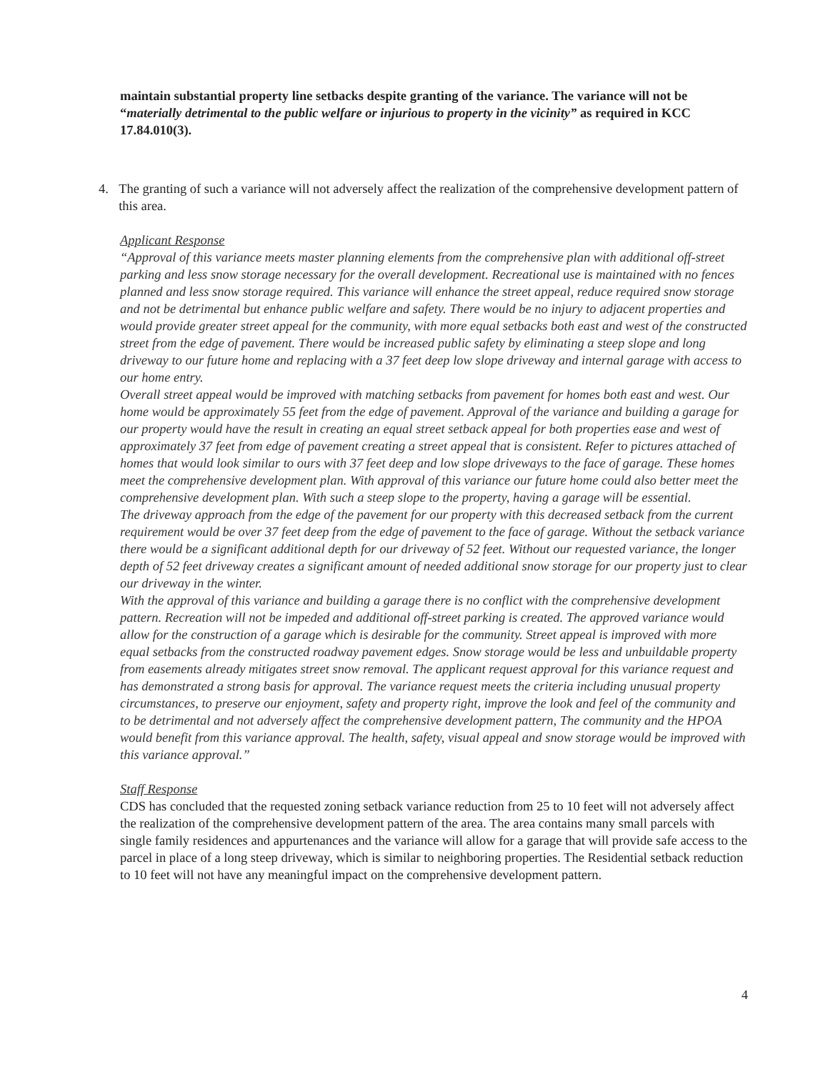maintain substantial property line setbacks despite granting of the variance. The variance will not be “materially detrimental to the public welfare or injurious to property in the vicinity” as required in KCC 17.84.010(3).
4. The granting of such a variance will not adversely affect the realization of the comprehensive development pattern of this area.
Applicant Response
“Approval of this variance meets master planning elements from the comprehensive plan with additional off-street parking and less snow storage necessary for the overall development. Recreational use is maintained with no fences planned and less snow storage required. This variance will enhance the street appeal, reduce required snow storage and not be detrimental but enhance public welfare and safety. There would be no injury to adjacent properties and would provide greater street appeal for the community, with more equal setbacks both east and west of the constructed street from the edge of pavement. There would be increased public safety by eliminating a steep slope and long driveway to our future home and replacing with a 37 feet deep low slope driveway and internal garage with access to our home entry.
Overall street appeal would be improved with matching setbacks from pavement for homes both east and west. Our home would be approximately 55 feet from the edge of pavement. Approval of the variance and building a garage for our property would have the result in creating an equal street setback appeal for both properties ease and west of approximately 37 feet from edge of pavement creating a street appeal that is consistent. Refer to pictures attached of homes that would look similar to ours with 37 feet deep and low slope driveways to the face of garage. These homes meet the comprehensive development plan. With approval of this variance our future home could also better meet the comprehensive development plan. With such a steep slope to the property, having a garage will be essential.
The driveway approach from the edge of the pavement for our property with this decreased setback from the current requirement would be over 37 feet deep from the edge of pavement to the face of garage. Without the setback variance there would be a significant additional depth for our driveway of 52 feet. Without our requested variance, the longer depth of 52 feet driveway creates a significant amount of needed additional snow storage for our property just to clear our driveway in the winter.
With the approval of this variance and building a garage there is no conflict with the comprehensive development pattern. Recreation will not be impeded and additional off-street parking is created. The approved variance would allow for the construction of a garage which is desirable for the community. Street appeal is improved with more equal setbacks from the constructed roadway pavement edges. Snow storage would be less and unbuildable property from easements already mitigates street snow removal. The applicant request approval for this variance request and has demonstrated a strong basis for approval. The variance request meets the criteria including unusual property circumstances, to preserve our enjoyment, safety and property right, improve the look and feel of the community and to be detrimental and not adversely affect the comprehensive development pattern, The community and the HPOA would benefit from this variance approval. The health, safety, visual appeal and snow storage would be improved with this variance approval.”
Staff Response
CDS has concluded that the requested zoning setback variance reduction from 25 to 10 feet will not adversely affect the realization of the comprehensive development pattern of the area. The area contains many small parcels with single family residences and appurtenances and the variance will allow for a garage that will provide safe access to the parcel in place of a long steep driveway, which is similar to neighboring properties. The Residential setback reduction to 10 feet will not have any meaningful impact on the comprehensive development pattern.
4